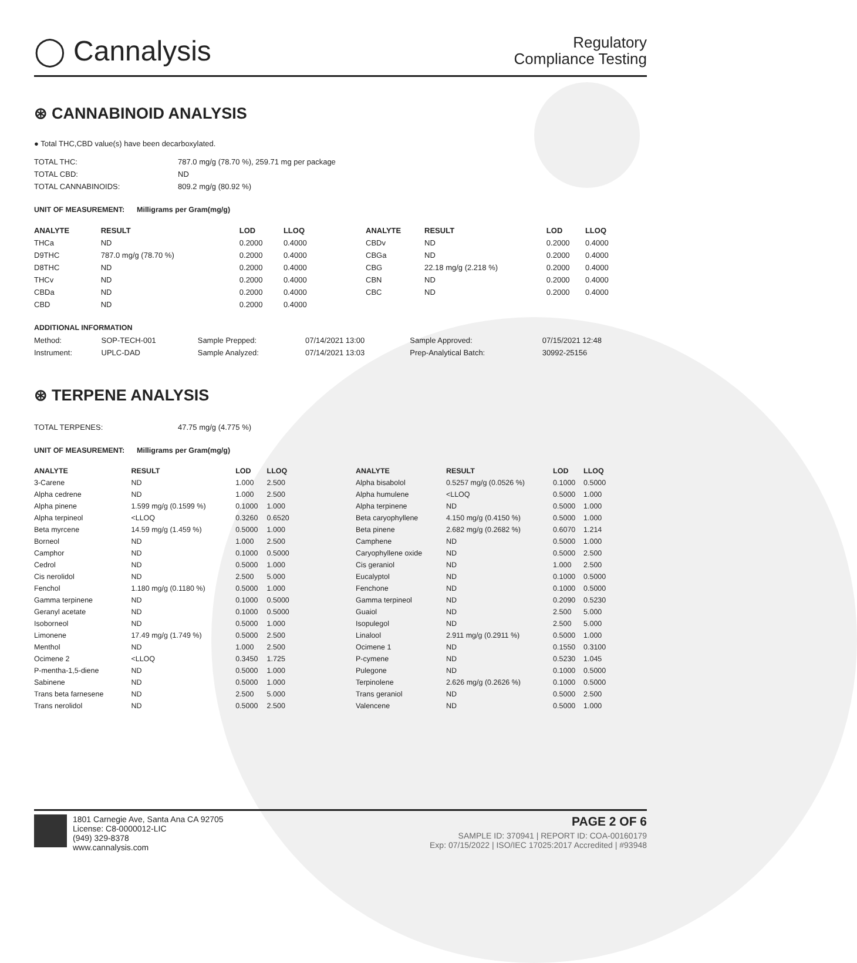◯ Cannalysis
Regulatory
Compliance Testing
⊛ CANNABINOID ANALYSIS
● Total THC,CBD value(s) have been decarboxylated.
| TOTAL THC: | 787.0 mg/g (78.70 %), 259.71 mg per package |
| TOTAL CBD: | ND |
| TOTAL CANNABINOIDS: | 809.2 mg/g (80.92 %) |
UNIT OF MEASUREMENT: Milligrams per Gram(mg/g)
| ANALYTE | RESULT | LOD | LLOQ |
| --- | --- | --- | --- |
| THCa | ND | 0.2000 | 0.4000 |
| D9THC | 787.0 mg/g (78.70 %) | 0.2000 | 0.4000 |
| D8THC | ND | 0.2000 | 0.4000 |
| THCv | ND | 0.2000 | 0.4000 |
| CBDa | ND | 0.2000 | 0.4000 |
| CBD | ND | 0.2000 | 0.4000 |
| ANALYTE | RESULT | LOD | LLOQ |
| --- | --- | --- | --- |
| CBDv | ND | 0.2000 | 0.4000 |
| CBGa | ND | 0.2000 | 0.4000 |
| CBG | 22.18 mg/g (2.218 %) | 0.2000 | 0.4000 |
| CBN | ND | 0.2000 | 0.4000 |
| CBC | ND | 0.2000 | 0.4000 |
ADDITIONAL INFORMATION
| Method: | SOP-TECH-001 | Sample Prepped: | 07/14/2021 13:00 | Sample Approved: | 07/15/2021 12:48 |
| Instrument: | UPLC-DAD | Sample Analyzed: | 07/14/2021 13:03 | Prep-Analytical Batch: | 30992-25156 |
⊛ TERPENE ANALYSIS
| TOTAL TERPENES: | 47.75 mg/g (4.775 %) |
UNIT OF MEASUREMENT: Milligrams per Gram(mg/g)
| ANALYTE | RESULT | LOD | LLOQ |
| --- | --- | --- | --- |
| 3-Carene | ND | 1.000 | 2.500 |
| Alpha cedrene | ND | 1.000 | 2.500 |
| Alpha pinene | 1.599 mg/g (0.1599 %) | 0.1000 | 1.000 |
| Alpha terpineol | <LLOQ | 0.3260 | 0.6520 |
| Beta myrcene | 14.59 mg/g (1.459 %) | 0.5000 | 1.000 |
| Borneol | ND | 1.000 | 2.500 |
| Camphor | ND | 0.1000 | 0.5000 |
| Cedrol | ND | 0.5000 | 1.000 |
| Cis nerolidol | ND | 2.500 | 5.000 |
| Fenchol | 1.180 mg/g (0.1180 %) | 0.5000 | 1.000 |
| Gamma terpinene | ND | 0.1000 | 0.5000 |
| Geranyl acetate | ND | 0.1000 | 0.5000 |
| Isoborneol | ND | 0.5000 | 1.000 |
| Limonene | 17.49 mg/g (1.749 %) | 0.5000 | 2.500 |
| Menthol | ND | 1.000 | 2.500 |
| Ocimene 2 | <LLOQ | 0.3450 | 1.725 |
| P-mentha-1,5-diene | ND | 0.5000 | 1.000 |
| Sabinene | ND | 0.5000 | 1.000 |
| Trans beta farnesene | ND | 2.500 | 5.000 |
| Trans nerolidol | ND | 0.5000 | 2.500 |
| ANALYTE | RESULT | LOD | LLOQ |
| --- | --- | --- | --- |
| Alpha bisabolol | 0.5257 mg/g (0.0526 %) | 0.1000 | 0.5000 |
| Alpha humulene | <LLOQ | 0.5000 | 1.000 |
| Alpha terpinene | ND | 0.5000 | 1.000 |
| Beta caryophyllene | 4.150 mg/g (0.4150 %) | 0.5000 | 1.000 |
| Beta pinene | 2.682 mg/g (0.2682 %) | 0.6070 | 1.214 |
| Camphene | ND | 0.5000 | 1.000 |
| Caryophyllene oxide | ND | 0.5000 | 2.500 |
| Cis geraniol | ND | 1.000 | 2.500 |
| Eucalyptol | ND | 0.1000 | 0.5000 |
| Fenchone | ND | 0.1000 | 0.5000 |
| Gamma terpineol | ND | 0.2090 | 0.5230 |
| Guaiol | ND | 2.500 | 5.000 |
| Isopulegol | ND | 2.500 | 5.000 |
| Linalool | 2.911 mg/g (0.2911 %) | 0.5000 | 1.000 |
| Ocimene 1 | ND | 0.1550 | 0.3100 |
| P-cymene | ND | 0.5230 | 1.045 |
| Pulegone | ND | 0.1000 | 0.5000 |
| Terpinolene | 2.626 mg/g (0.2626 %) | 0.1000 | 0.5000 |
| Trans geraniol | ND | 0.5000 | 2.500 |
| Valencene | ND | 0.5000 | 1.000 |
1801 Carnegie Ave, Santa Ana CA 92705
License: C8-0000012-LIC
(949) 329-8378
www.cannalysis.com
PAGE 2 OF 6
SAMPLE ID: 370941 | REPORT ID: COA-00160179
Exp: 07/15/2022 | ISO/IEC 17025:2017 Accredited | #93948